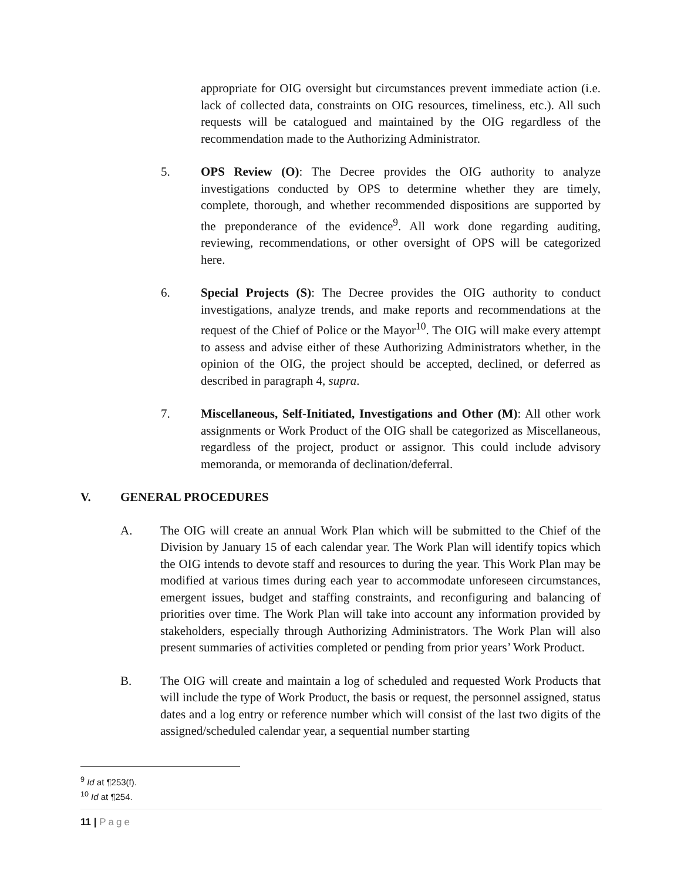appropriate for OIG oversight but circumstances prevent immediate action (i.e. lack of collected data, constraints on OIG resources, timeliness, etc.). All such requests will be catalogued and maintained by the OIG regardless of the recommendation made to the Authorizing Administrator.
5. OPS Review (O): The Decree provides the OIG authority to analyze investigations conducted by OPS to determine whether they are timely, complete, thorough, and whether recommended dispositions are supported by the preponderance of the evidence<sup>9</sup>. All work done regarding auditing, reviewing, recommendations, or other oversight of OPS will be categorized here.
6. Special Projects (S): The Decree provides the OIG authority to conduct investigations, analyze trends, and make reports and recommendations at the request of the Chief of Police or the Mayor<sup>10</sup>. The OIG will make every attempt to assess and advise either of these Authorizing Administrators whether, in the opinion of the OIG, the project should be accepted, declined, or deferred as described in paragraph 4, supra.
7. Miscellaneous, Self-Initiated, Investigations and Other (M): All other work assignments or Work Product of the OIG shall be categorized as Miscellaneous, regardless of the project, product or assignor. This could include advisory memoranda, or memoranda of declination/deferral.
V. GENERAL PROCEDURES
A. The OIG will create an annual Work Plan which will be submitted to the Chief of the Division by January 15 of each calendar year. The Work Plan will identify topics which the OIG intends to devote staff and resources to during the year. This Work Plan may be modified at various times during each year to accommodate unforeseen circumstances, emergent issues, budget and staffing constraints, and reconfiguring and balancing of priorities over time. The Work Plan will take into account any information provided by stakeholders, especially through Authorizing Administrators. The Work Plan will also present summaries of activities completed or pending from prior years’ Work Product.
B. The OIG will create and maintain a log of scheduled and requested Work Products that will include the type of Work Product, the basis or request, the personnel assigned, status dates and a log entry or reference number which will consist of the last two digits of the assigned/scheduled calendar year, a sequential number starting
<sup>9</sup> Id at ¶253(f).
<sup>10</sup> Id at ¶254.
11 | Page